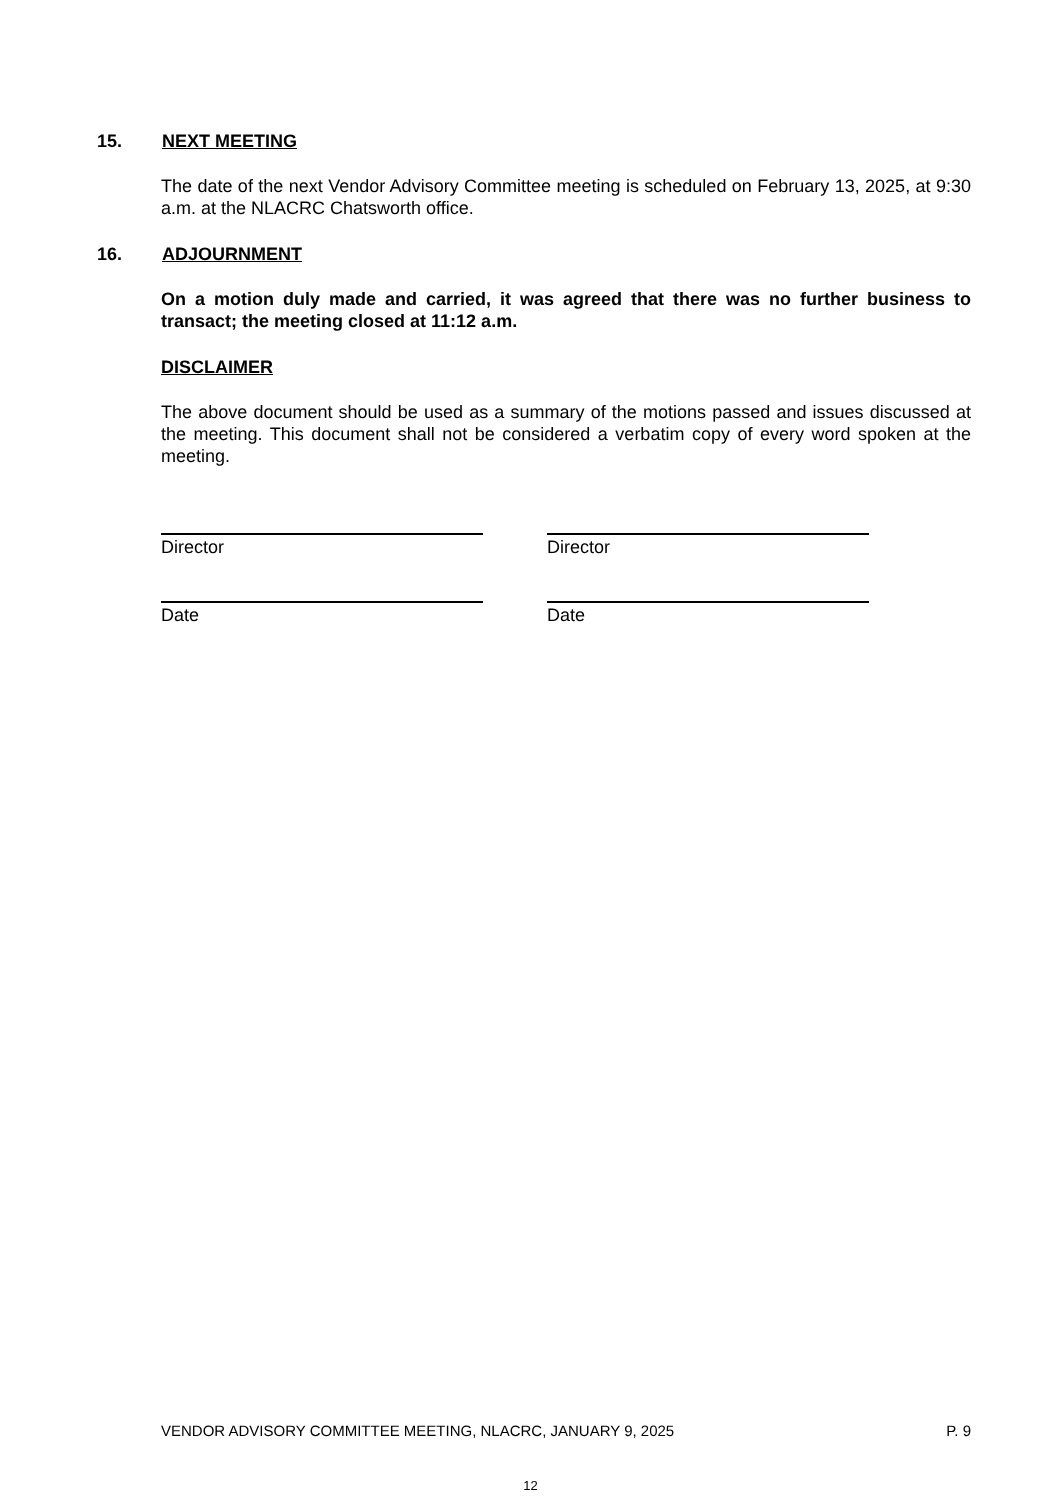15. NEXT MEETING
The date of the next Vendor Advisory Committee meeting is scheduled on February 13, 2025, at 9:30 a.m. at the NLACRC Chatsworth office.
16. ADJOURNMENT
On a motion duly made and carried, it was agreed that there was no further business to transact; the meeting closed at 11:12 a.m.
DISCLAIMER
The above document should be used as a summary of the motions passed and issues discussed at the meeting. This document shall not be considered a verbatim copy of every word spoken at the meeting.
Director Director
Date Date
VENDOR ADVISORY COMMITTEE MEETING, NLACRC, JANUARY 9, 2025 P. 9
12